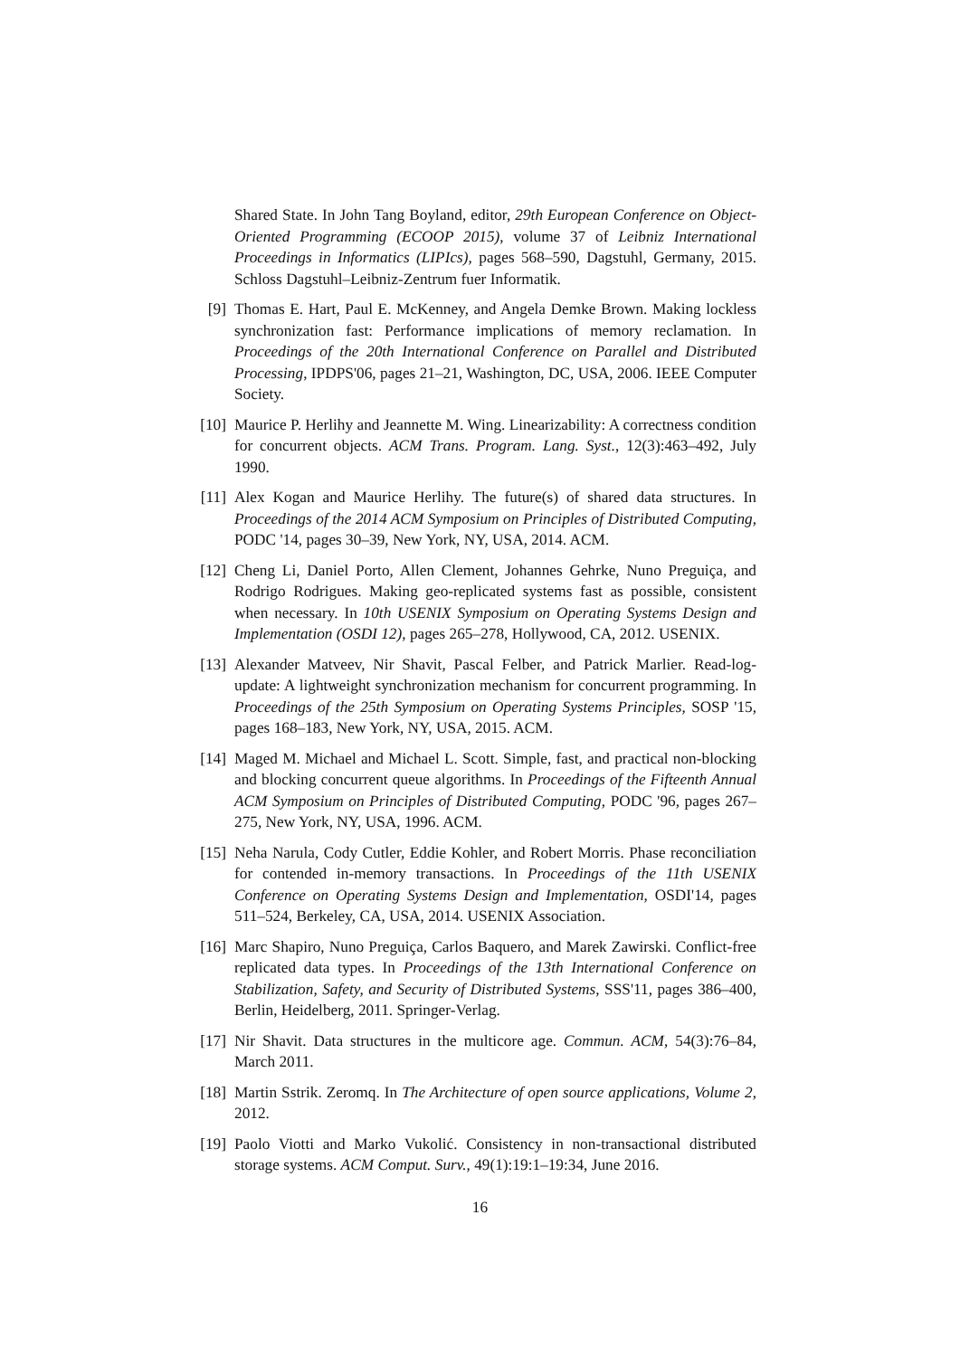Shared State. In John Tang Boyland, editor, 29th European Conference on Object-Oriented Programming (ECOOP 2015), volume 37 of Leibniz International Proceedings in Informatics (LIPIcs), pages 568–590, Dagstuhl, Germany, 2015. Schloss Dagstuhl–Leibniz-Zentrum fuer Informatik.
[9] Thomas E. Hart, Paul E. McKenney, and Angela Demke Brown. Making lockless synchronization fast: Performance implications of memory reclamation. In Proceedings of the 20th International Conference on Parallel and Distributed Processing, IPDPS'06, pages 21–21, Washington, DC, USA, 2006. IEEE Computer Society.
[10]
Maurice P. Herlihy and Jeannette M. Wing. Linearizability: A correctness condition for concurrent objects. ACM Trans. Program. Lang. Syst., 12(3):463–492, July 1990.
[11]
Alex Kogan and Maurice Herlihy. The future(s) of shared data structures. In Proceedings of the 2014 ACM Symposium on Principles of Distributed Computing, PODC '14, pages 30–39, New York, NY, USA, 2014. ACM.
[12]
Cheng Li, Daniel Porto, Allen Clement, Johannes Gehrke, Nuno Preguiça, and Rodrigo Rodrigues. Making geo-replicated systems fast as possible, consistent when necessary. In 10th USENIX Symposium on Operating Systems Design and Implementation (OSDI 12), pages 265–278, Hollywood, CA, 2012. USENIX.
[13]
Alexander Matveev, Nir Shavit, Pascal Felber, and Patrick Marlier. Read-log-update: A lightweight synchronization mechanism for concurrent programming. In Proceedings of the 25th Symposium on Operating Systems Principles, SOSP '15, pages 168–183, New York, NY, USA, 2015. ACM.
[14]
Maged M. Michael and Michael L. Scott. Simple, fast, and practical non-blocking and blocking concurrent queue algorithms. In Proceedings of the Fifteenth Annual ACM Symposium on Principles of Distributed Computing, PODC '96, pages 267–275, New York, NY, USA, 1996. ACM.
[15]
Neha Narula, Cody Cutler, Eddie Kohler, and Robert Morris. Phase reconciliation for contended in-memory transactions. In Proceedings of the 11th USENIX Conference on Operating Systems Design and Implementation, OSDI'14, pages 511–524, Berkeley, CA, USA, 2014. USENIX Association.
[16]
Marc Shapiro, Nuno Preguiça, Carlos Baquero, and Marek Zawirski. Conflict-free replicated data types. In Proceedings of the 13th International Conference on Stabilization, Safety, and Security of Distributed Systems, SSS'11, pages 386–400, Berlin, Heidelberg, 2011. Springer-Verlag.
[17]
Nir Shavit. Data structures in the multicore age. Commun. ACM, 54(3):76–84, March 2011.
[18]
Martin Sstrik. Zeromq. In The Architecture of open source applications, Volume 2, 2012.
[19]
Paolo Viotti and Marko Vukolić. Consistency in non-transactional distributed storage systems. ACM Comput. Surv., 49(1):19:1–19:34, June 2016.
16